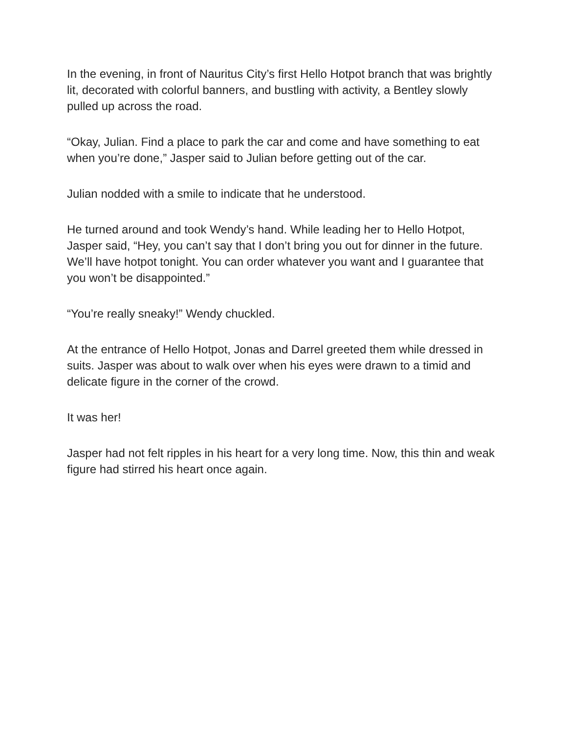In the evening, in front of Nauritus City’s first Hello Hotpot branch that was brightly lit, decorated with colorful banners, and bustling with activity, a Bentley slowly pulled up across the road.
“Okay, Julian. Find a place to park the car and come and have something to eat when you’re done,” Jasper said to Julian before getting out of the car.
Julian nodded with a smile to indicate that he understood.
He turned around and took Wendy’s hand. While leading her to Hello Hotpot, Jasper said, “Hey, you can’t say that I don’t bring you out for dinner in the future. We’ll have hotpot tonight. You can order whatever you want and I guarantee that you won’t be disappointed.”
“You’re really sneaky!” Wendy chuckled.
At the entrance of Hello Hotpot, Jonas and Darrel greeted them while dressed in suits. Jasper was about to walk over when his eyes were drawn to a timid and delicate figure in the corner of the crowd.
It was her!
Jasper had not felt ripples in his heart for a very long time. Now, this thin and weak figure had stirred his heart once again.